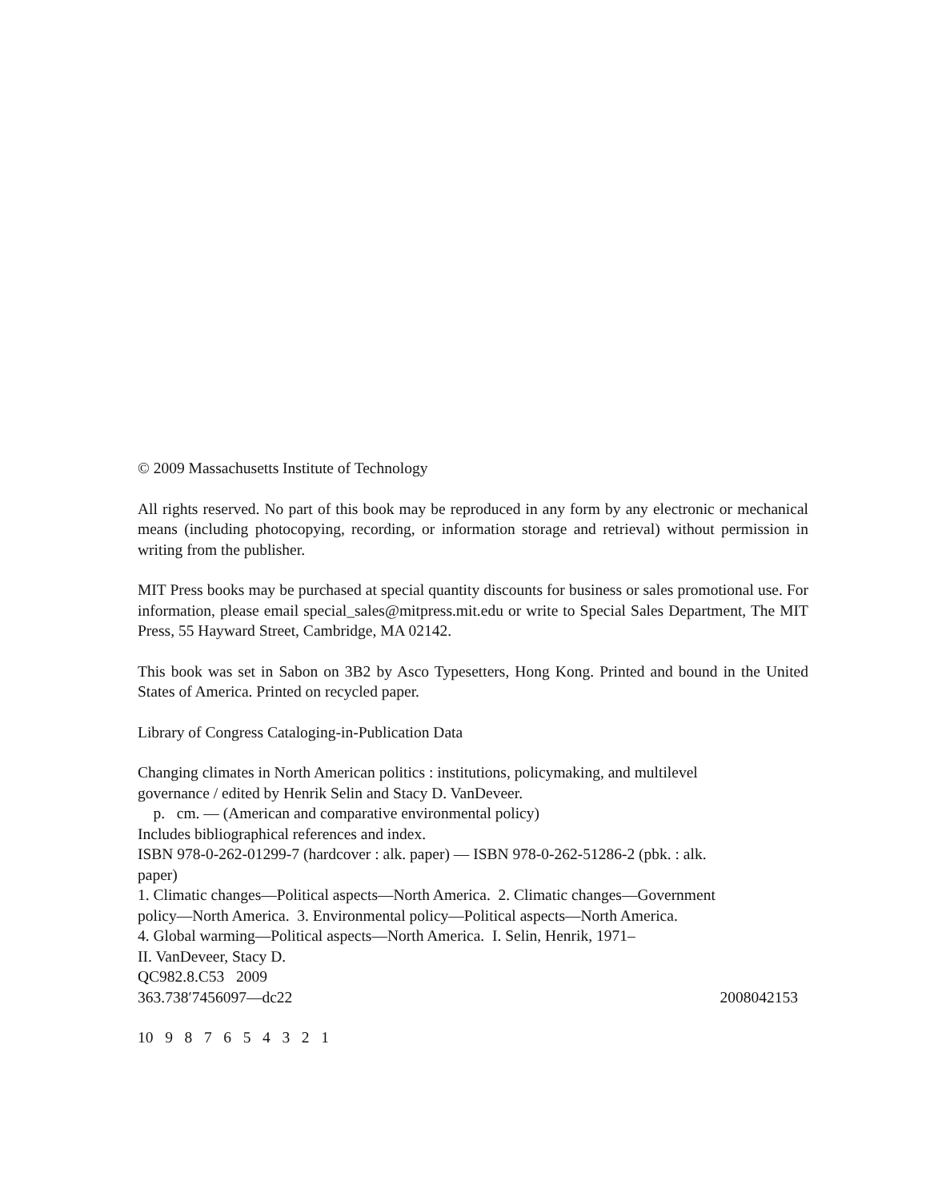© 2009 Massachusetts Institute of Technology
All rights reserved. No part of this book may be reproduced in any form by any electronic or mechanical means (including photocopying, recording, or information storage and retrieval) without permission in writing from the publisher.
MIT Press books may be purchased at special quantity discounts for business or sales promotional use. For information, please email special_sales@mitpress.mit.edu or write to Special Sales Department, The MIT Press, 55 Hayward Street, Cambridge, MA 02142.
This book was set in Sabon on 3B2 by Asco Typesetters, Hong Kong. Printed and bound in the United States of America. Printed on recycled paper.
Library of Congress Cataloging-in-Publication Data
Changing climates in North American politics : institutions, policymaking, and multilevel
governance / edited by Henrik Selin and Stacy D. VanDeveer.
p. cm. — (American and comparative environmental policy)
Includes bibliographical references and index.
ISBN 978-0-262-01299-7 (hardcover : alk. paper) — ISBN 978-0-262-51286-2 (pbk. : alk.
paper)
1. Climatic changes—Political aspects—North America. 2. Climatic changes—Government
policy—North America. 3. Environmental policy—Political aspects—North America.
4. Global warming—Political aspects—North America. I. Selin, Henrik, 1971–
II. VanDeveer, Stacy D.
QC982.8.C53 2009
363.738′7456097—dc22 2008042153
10 9 8 7 6 5 4 3 2 1